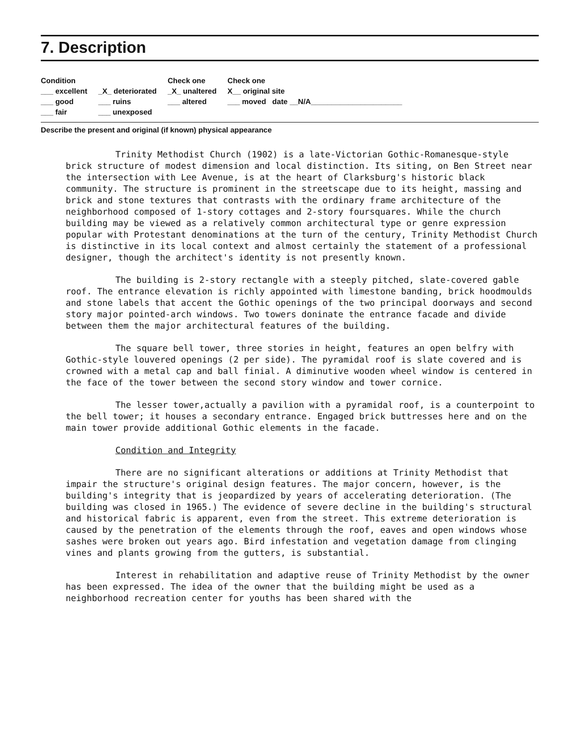7. Description
Condition
___ excellent
___ good
___ fair
_X_ deteriorated
___ ruins
___ unexposed
Check one
_X_ unaltered
___ altered
Check one
X__ original site
___ moved date __N/A______________________
Describe the present and original (if known) physical appearance
Trinity Methodist Church (1902) is a late-Victorian Gothic-Romanesque-style brick structure of modest dimension and local distinction. Its siting, on Ben Street near the intersection with Lee Avenue, is at the heart of Clarksburg's historic black community. The structure is prominent in the streetscape due to its height, massing and brick and stone textures that contrasts with the ordinary frame architecture of the neighborhood composed of 1-story cottages and 2-story foursquares. While the church building may be viewed as a relatively common architectural type or genre expression popular with Protestant denominations at the turn of the century, Trinity Methodist Church is distinctive in its local context and almost certainly the statement of a professional designer, though the architect's identity is not presently known.
The building is 2-story rectangle with a steeply pitched, slate-covered gable roof. The entrance elevation is richly appointed with limestone banding, brick hoodmoulds and stone labels that accent the Gothic openings of the two principal doorways and second story major pointed-arch windows. Two towers doninate the entrance facade and divide between them the major architectural features of the building.
The square bell tower, three stories in height, features an open belfry with Gothic-style louvered openings (2 per side). The pyramidal roof is slate covered and is crowned with a metal cap and ball finial. A diminutive wooden wheel window is centered in the face of the tower between the second story window and tower cornice.
The lesser tower,actually a pavilion with a pyramidal roof, is a counterpoint to the bell tower; it houses a secondary entrance. Engaged brick buttresses here and on the main tower provide additional Gothic elements in the facade.
Condition and Integrity
There are no significant alterations or additions at Trinity Methodist that impair the structure's original design features. The major concern, however, is the building's integrity that is jeopardized by years of accelerating deterioration. (The building was closed in 1965.) The evidence of severe decline in the building's structural and historical fabric is apparent, even from the street. This extreme deterioration is caused by the penetration of the elements through the roof, eaves and open windows whose sashes were broken out years ago. Bird infestation and vegetation damage from clinging vines and plants growing from the gutters, is substantial.
Interest in rehabilitation and adaptive reuse of Trinity Methodist by the owner has been expressed. The idea of the owner that the building might be used as a neighborhood recreation center for youths has been shared with the